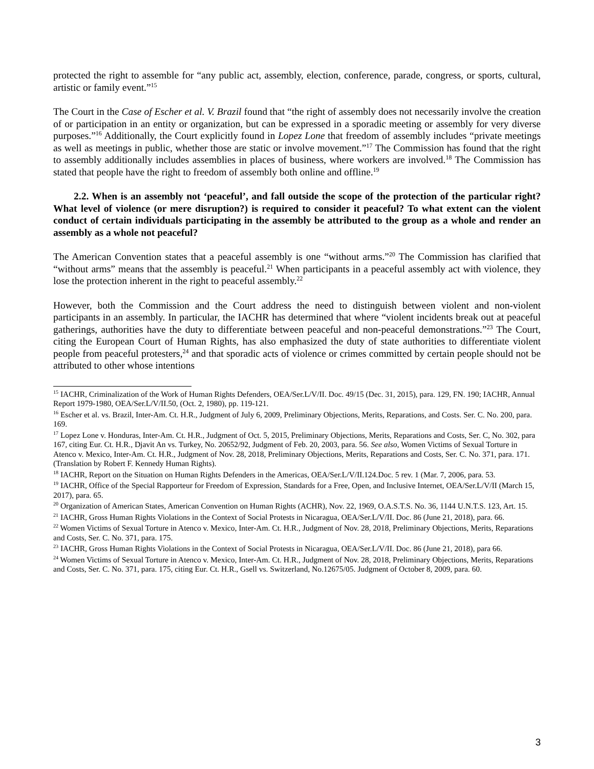protected the right to assemble for “any public act, assembly, election, conference, parade, congress, or sports, cultural, artistic or family event.”<sup>15</sup>
The Court in the Case of Escher et al. V. Brazil found that “the right of assembly does not necessarily involve the creation of or participation in an entity or organization, but can be expressed in a sporadic meeting or assembly for very diverse purposes.”<sup>16</sup> Additionally, the Court explicitly found in Lopez Lone that freedom of assembly includes “private meetings as well as meetings in public, whether those are static or involve movement.”<sup>17</sup> The Commission has found that the right to assembly additionally includes assemblies in places of business, where workers are involved.<sup>18</sup> The Commission has stated that people have the right to freedom of assembly both online and offline.<sup>19</sup>
2.2. When is an assembly not ‘peaceful’, and fall outside the scope of the protection of the particular right? What level of violence (or mere disruption?) is required to consider it peaceful? To what extent can the violent conduct of certain individuals participating in the assembly be attributed to the group as a whole and render an assembly as a whole not peaceful?
The American Convention states that a peaceful assembly is one “without arms.”<sup>20</sup> The Commission has clarified that “without arms” means that the assembly is peaceful.<sup>21</sup> When participants in a peaceful assembly act with violence, they lose the protection inherent in the right to peaceful assembly.<sup>22</sup>
However, both the Commission and the Court address the need to distinguish between violent and non-violent participants in an assembly. In particular, the IACHR has determined that where “violent incidents break out at peaceful gatherings, authorities have the duty to differentiate between peaceful and non-peaceful demonstrations.”<sup>23</sup> The Court, citing the European Court of Human Rights, has also emphasized the duty of state authorities to differentiate violent people from peaceful protesters,<sup>24</sup> and that sporadic acts of violence or crimes committed by certain people should not be attributed to other whose intentions
<sup>15</sup> IACHR, Criminalization of the Work of Human Rights Defenders, OEA/Ser.L/V/II. Doc. 49/15 (Dec. 31, 2015), para. 129, FN. 190; IACHR, Annual Report 1979-1980, OEA/Ser.L/V/II.50, (Oct. 2, 1980), pp. 119-121.
<sup>16</sup> Escher et al. vs. Brazil, Inter-Am. Ct. H.R., Judgment of July 6, 2009, Preliminary Objections, Merits, Reparations, and Costs. Ser. C. No. 200, para. 169.
<sup>17</sup> Lopez Lone v. Honduras, Inter-Am. Ct. H.R., Judgment of Oct. 5, 2015, Preliminary Objections, Merits, Reparations and Costs, Ser. C, No. 302, para 167, citing Eur. Ct. H.R., Djavit An vs. Turkey, No. 20652/92, Judgment of Feb. 20, 2003, para. 56. See also, Women Victims of Sexual Torture in Atenco v. Mexico, Inter-Am. Ct. H.R., Judgment of Nov. 28, 2018, Preliminary Objections, Merits, Reparations and Costs, Ser. C. No. 371, para. 171. (Translation by Robert F. Kennedy Human Rights).
<sup>18</sup> IACHR, Report on the Situation on Human Rights Defenders in the Americas, OEA/Ser.L/V/II.124.Doc. 5 rev. 1 (Mar. 7, 2006, para. 53.
<sup>19</sup> IACHR, Office of the Special Rapporteur for Freedom of Expression, Standards for a Free, Open, and Inclusive Internet, OEA/Ser.L/V/II (March 15, 2017), para. 65.
<sup>20</sup> Organization of American States, American Convention on Human Rights (ACHR), Nov. 22, 1969, O.A.S.T.S. No. 36, 1144 U.N.T.S. 123, Art. 15.
<sup>21</sup> IACHR, Gross Human Rights Violations in the Context of Social Protests in Nicaragua, OEA/Ser.L/V/II. Doc. 86 (June 21, 2018), para. 66.
<sup>22</sup> Women Victims of Sexual Torture in Atenco v. Mexico, Inter-Am. Ct. H.R., Judgment of Nov. 28, 2018, Preliminary Objections, Merits, Reparations and Costs, Ser. C. No. 371, para. 175.
<sup>23</sup> IACHR, Gross Human Rights Violations in the Context of Social Protests in Nicaragua, OEA/Ser.L/V/II. Doc. 86 (June 21, 2018), para 66.
<sup>24</sup> Women Victims of Sexual Torture in Atenco v. Mexico, Inter-Am. Ct. H.R., Judgment of Nov. 28, 2018, Preliminary Objections, Merits, Reparations and Costs, Ser. C. No. 371, para. 175, citing Eur. Ct. H.R., Gsell vs. Switzerland, No.12675/05. Judgment of October 8, 2009, para. 60.
3